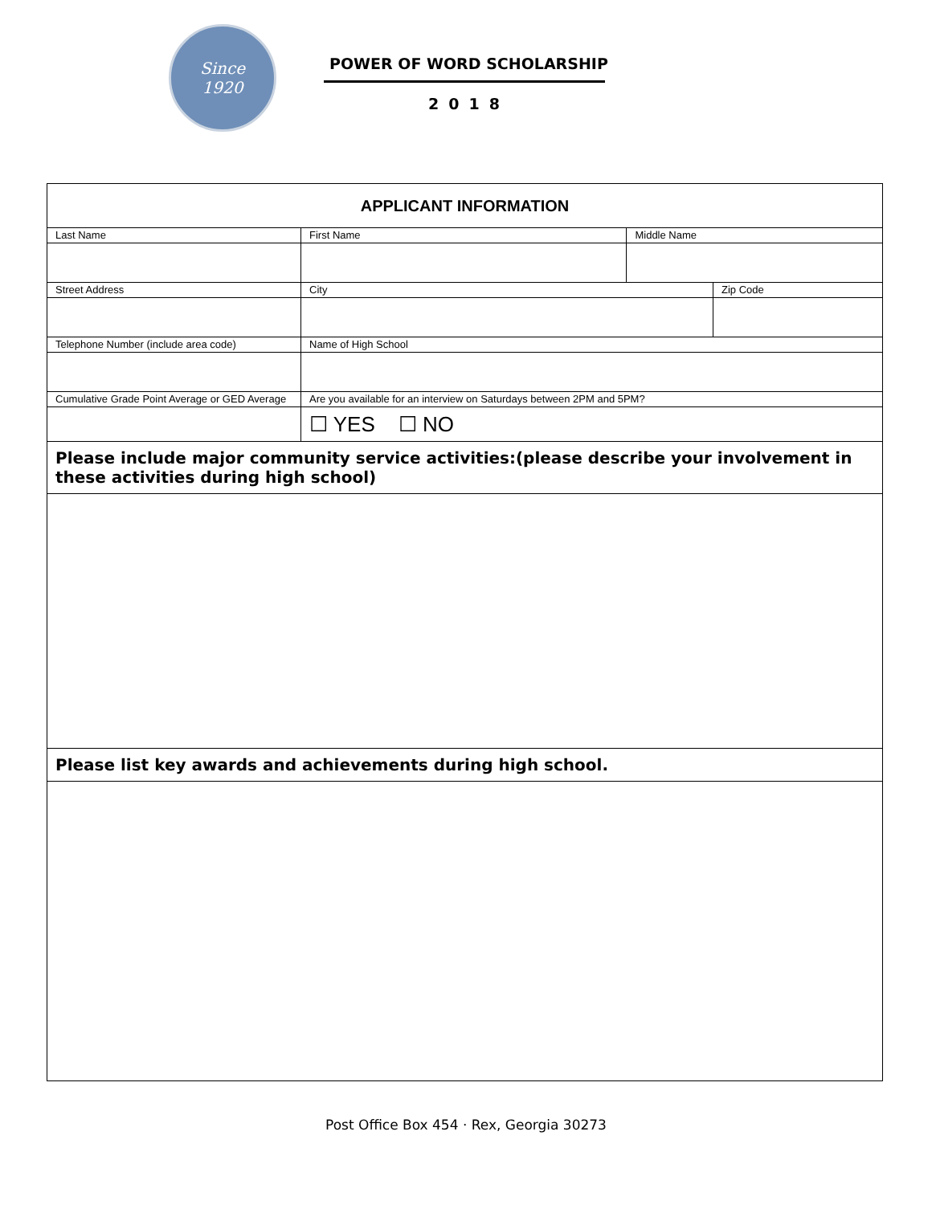Since
1920
POWER OF WORD SCHOLARSHIP
2018
| APPLICANT INFORMATION | | | | | |
| Last Name | First Name | | | Middle Name | |
| Street Address | | | City | | Zip Code |
| Telephone Number (include area code) | Name of High School | | | | |
| Cumulative Grade Point Average or GED Average | | Are you available for an interview on Saturdays between 2PM and 5PM? | | | |
| | | ☐ YES ☐ NO | | | |
| Please include major community service activities:(please describe your involvement in these activities during high school) | | | | | |
| Please list key awards and achievements during high school. | | | | | |
Post Office Box 454 · Rex, Georgia 30273